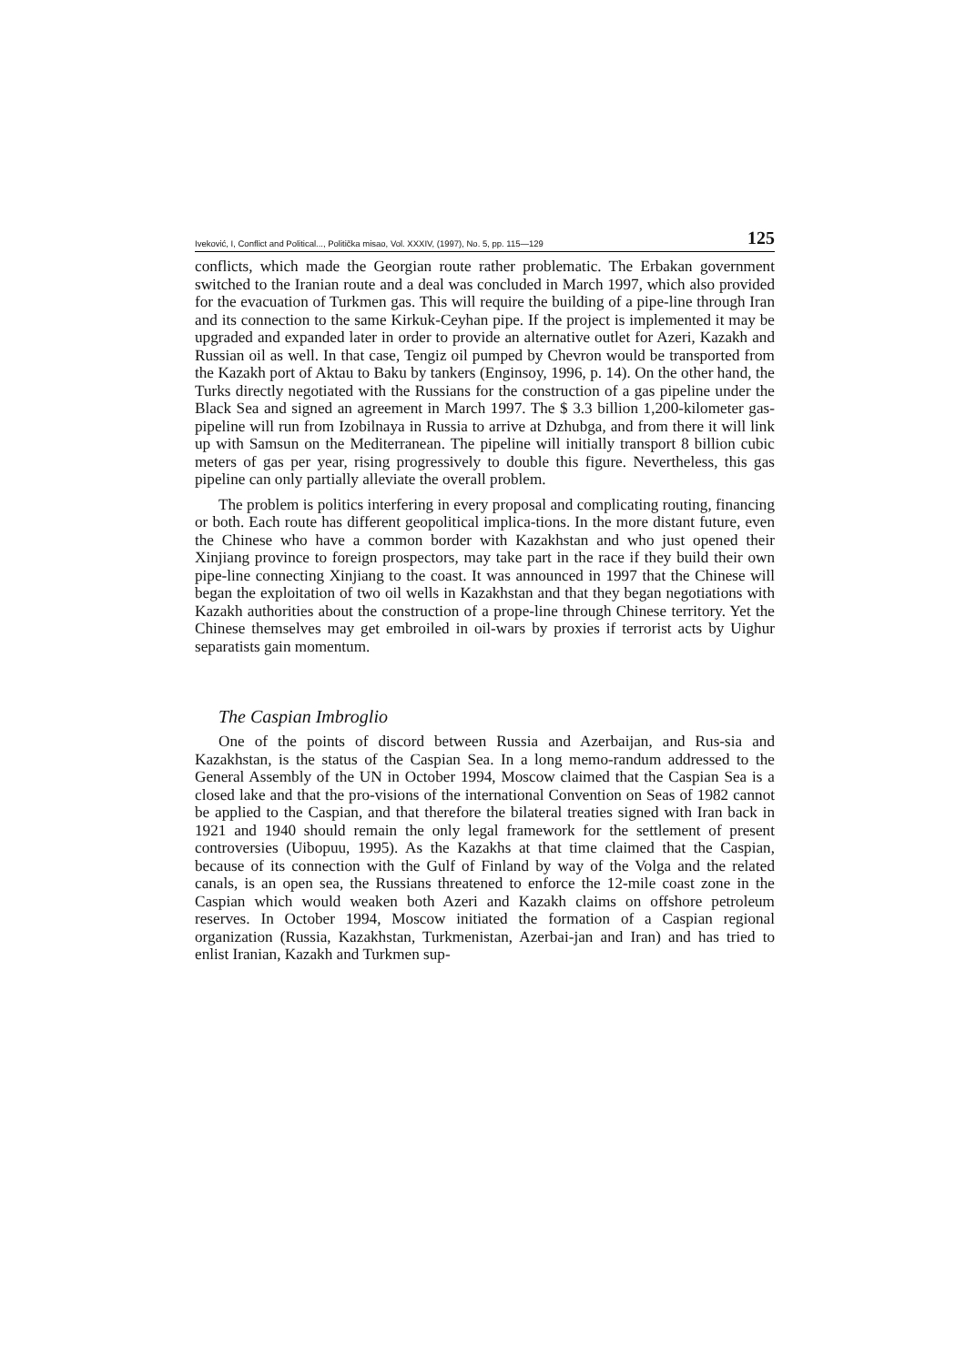Iveković, I, Conflict and Political..., Politička misao, Vol. XXXIV, (1997), No. 5, pp. 115—129 125
conflicts, which made the Georgian route rather problematic. The Erbakan government switched to the Iranian route and a deal was concluded in March 1997, which also provided for the evacuation of Turkmen gas. This will require the building of a pipe-line through Iran and its connection to the same Kirkuk-Ceyhan pipe. If the project is implemented it may be upgraded and expanded later in order to provide an alternative outlet for Azeri, Kazakh and Russian oil as well. In that case, Tengiz oil pumped by Chevron would be transported from the Kazakh port of Aktau to Baku by tankers (Enginsoy, 1996, p. 14). On the other hand, the Turks directly negotiated with the Russians for the construction of a gas pipeline under the Black Sea and signed an agreement in March 1997. The $ 3.3 billion 1,200-kilometer gas-pipeline will run from Izobilnaya in Russia to arrive at Dzhubga, and from there it will link up with Samsun on the Mediterranean. The pipeline will initially transport 8 billion cubic meters of gas per year, rising progressively to double this figure. Nevertheless, this gas pipeline can only partially alleviate the overall problem.
The problem is politics interfering in every proposal and complicating routing, financing or both. Each route has different geopolitical implica-tions. In the more distant future, even the Chinese who have a common border with Kazakhstan and who just opened their Xinjiang province to foreign prospectors, may take part in the race if they build their own pipe-line connecting Xinjiang to the coast. It was announced in 1997 that the Chinese will began the exploitation of two oil wells in Kazakhstan and that they began negotiations with Kazakh authorities about the construction of a prope-line through Chinese territory. Yet the Chinese themselves may get embroiled in oil-wars by proxies if terrorist acts by Uighur separatists gain momentum.
The Caspian Imbroglio
One of the points of discord between Russia and Azerbaijan, and Rus-sia and Kazakhstan, is the status of the Caspian Sea. In a long memo-randum addressed to the General Assembly of the UN in October 1994, Moscow claimed that the Caspian Sea is a closed lake and that the pro-visions of the international Convention on Seas of 1982 cannot be applied to the Caspian, and that therefore the bilateral treaties signed with Iran back in 1921 and 1940 should remain the only legal framework for the settlement of present controversies (Uibopuu, 1995). As the Kazakhs at that time claimed that the Caspian, because of its connection with the Gulf of Finland by way of the Volga and the related canals, is an open sea, the Russians threatened to enforce the 12-mile coast zone in the Caspian which would weaken both Azeri and Kazakh claims on offshore petroleum reserves. In October 1994, Moscow initiated the formation of a Caspian regional organization (Russia, Kazakhstan, Turkmenistan, Azerbai-jan and Iran) and has tried to enlist Iranian, Kazakh and Turkmen sup-